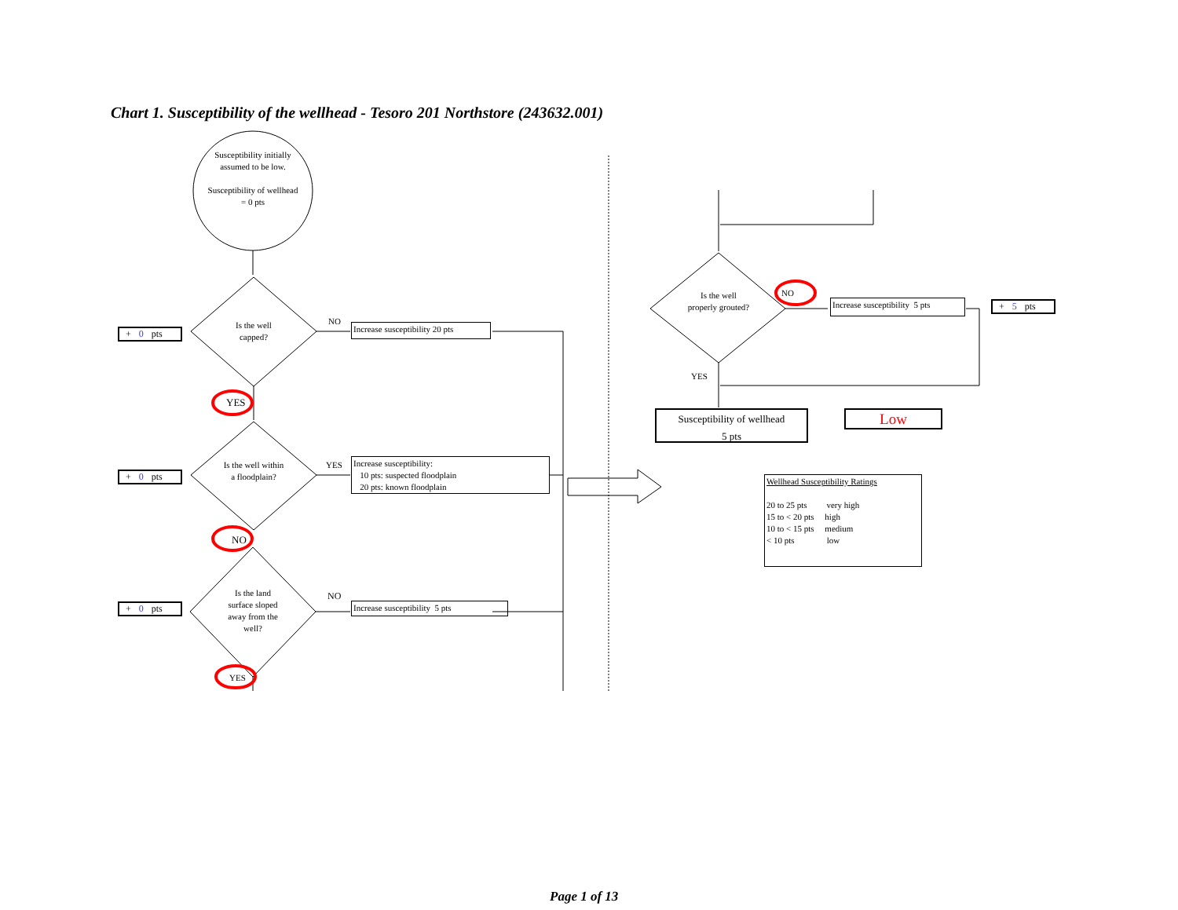Chart 1. Susceptibility of the wellhead - Tesoro 201 Northstore (243632.001)
Susceptibility initially assumed to be low.
Susceptibility of wellhead = 0 pts
Is the well capped?
Is the well within a floodplain?
Is the land surface sloped away from the well?
Is the well properly grouted?
NO
YES
YES
NO
NO
YES
NO
YES
+ 0 pts
+ 0 pts
+ 0 pts
+ 5 pts
Increase susceptibility 20 pts
Increase susceptibility:
10 pts: suspected floodplain
20 pts: known floodplain
Increase susceptibility 5 pts
Increase susceptibility 5 pts
Susceptibility of wellhead
5 pts
Low
Wellhead Susceptibility Ratings
20 to 25 pts very high
15 to < 20 pts high
10 to < 15 pts medium
< 10 pts low
Page 1 of 13